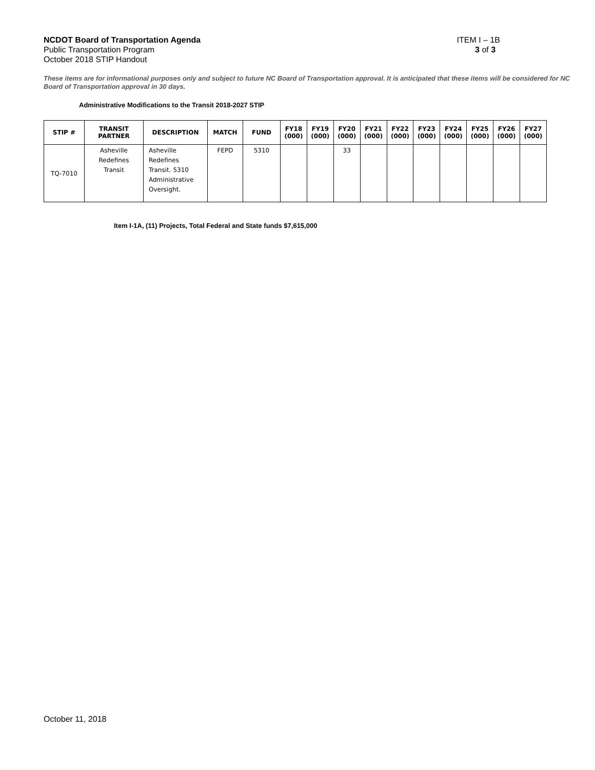NCDOT Board of Transportation Agenda ITEM I – 1B
Public Transportation Program 3 of 3
October 2018 STIP Handout
These items are for informational purposes only and subject to future NC Board of Transportation approval. It is anticipated that these items will be considered for NC Board of Transportation approval in 30 days.
Administrative Modifications to the Transit 2018-2027 STIP
| STIP # | TRANSIT PARTNER | DESCRIPTION | MATCH | FUND | FY18 (000) | FY19 (000) | FY20 (000) | FY21 (000) | FY22 (000) | FY23 (000) | FY24 (000) | FY25 (000) | FY26 (000) | FY27 (000) |
| --- | --- | --- | --- | --- | --- | --- | --- | --- | --- | --- | --- | --- | --- | --- |
| TQ-7010 | Asheville Redefines Transit | Asheville Redefines Transit. 5310 Administrative Oversight. | FEPD | 5310 | | | 33 | | | | | | | |
Item I-1A, (11) Projects, Total Federal and State funds $7,615,000
October 11, 2018